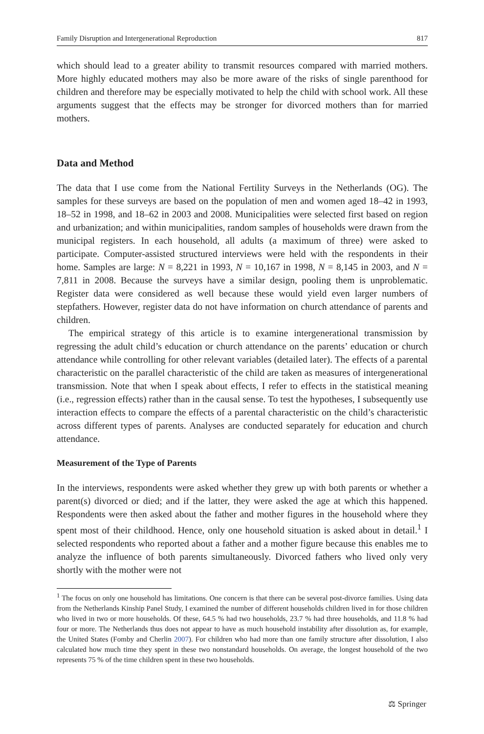Family Disruption and Intergenerational Reproduction 817
which should lead to a greater ability to transmit resources compared with married mothers. More highly educated mothers may also be more aware of the risks of single parenthood for children and therefore may be especially motivated to help the child with school work. All these arguments suggest that the effects may be stronger for divorced mothers than for married mothers.
Data and Method
The data that I use come from the National Fertility Surveys in the Netherlands (OG). The samples for these surveys are based on the population of men and women aged 18–42 in 1993, 18–52 in 1998, and 18–62 in 2003 and 2008. Municipalities were selected first based on region and urbanization; and within municipalities, random samples of households were drawn from the municipal registers. In each household, all adults (a maximum of three) were asked to participate. Computer-assisted structured interviews were held with the respondents in their home. Samples are large: N = 8,221 in 1993, N = 10,167 in 1998, N = 8,145 in 2003, and N = 7,811 in 2008. Because the surveys have a similar design, pooling them is unproblematic. Register data were considered as well because these would yield even larger numbers of stepfathers. However, register data do not have information on church attendance of parents and children.
The empirical strategy of this article is to examine intergenerational transmission by regressing the adult child’s education or church attendance on the parents’ education or church attendance while controlling for other relevant variables (detailed later). The effects of a parental characteristic on the parallel characteristic of the child are taken as measures of intergenerational transmission. Note that when I speak about effects, I refer to effects in the statistical meaning (i.e., regression effects) rather than in the causal sense. To test the hypotheses, I subsequently use interaction effects to compare the effects of a parental characteristic on the child’s characteristic across different types of parents. Analyses are conducted separately for education and church attendance.
Measurement of the Type of Parents
In the interviews, respondents were asked whether they grew up with both parents or whether a parent(s) divorced or died; and if the latter, they were asked the age at which this happened. Respondents were then asked about the father and mother figures in the household where they spent most of their childhood. Hence, only one household situation is asked about in detail.<sup>1</sup> I selected respondents who reported about a father and a mother figure because this enables me to analyze the influence of both parents simultaneously. Divorced fathers who lived only very shortly with the mother were not
<sup>1</sup> The focus on only one household has limitations. One concern is that there can be several post-divorce families. Using data from the Netherlands Kinship Panel Study, I examined the number of different households children lived in for those children who lived in two or more households. Of these, 64.5 % had two households, 23.7 % had three households, and 11.8 % had four or more. The Netherlands thus does not appear to have as much household instability after dissolution as, for example, the United States (Fomby and Cherlin 2007). For children who had more than one family structure after dissolution, I also calculated how much time they spent in these two nonstandard households. On average, the longest household of the two represents 75 % of the time children spent in these two households.
⚖ Springer